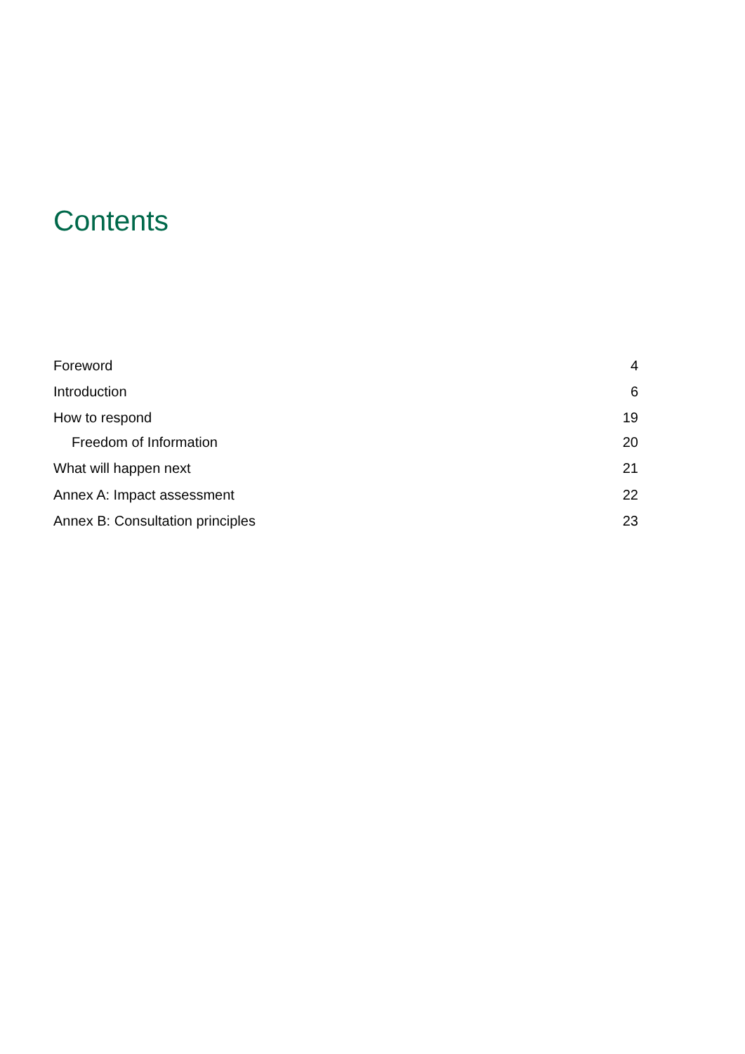Contents
Foreword 4
Introduction 6
How to respond 19
Freedom of Information 20
What will happen next 21
Annex A: Impact assessment 22
Annex B: Consultation principles 23